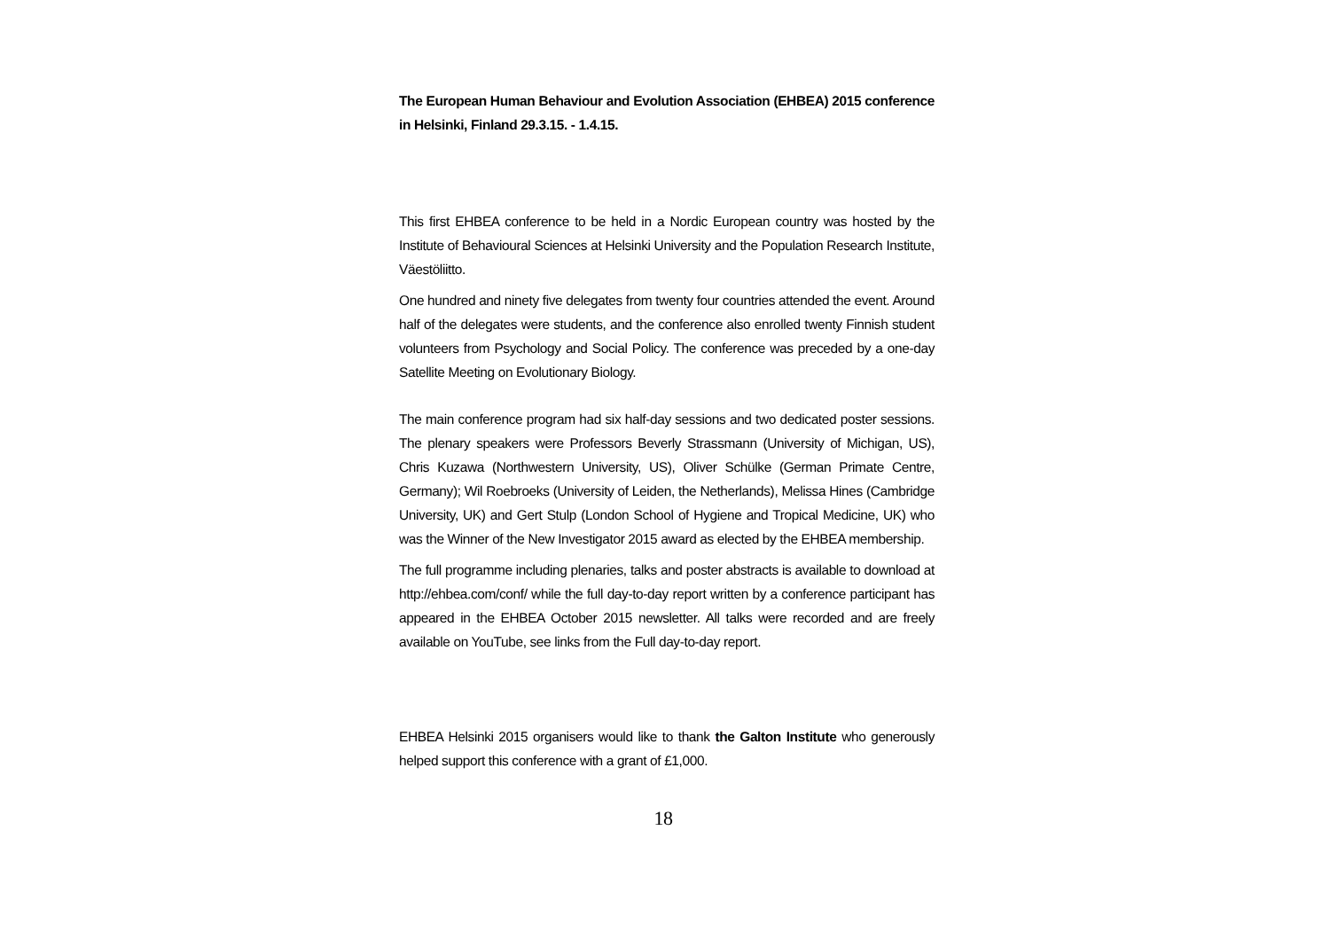The European Human Behaviour and Evolution Association (EHBEA) 2015 conference in Helsinki, Finland 29.3.15. - 1.4.15.
This first EHBEA conference to be held in a Nordic European country was hosted by the Institute of Behavioural Sciences at Helsinki University and the Population Research Institute, Väestöliitto.
One hundred and ninety five delegates from twenty four countries attended the event. Around half of the delegates were students, and the conference also enrolled twenty Finnish student volunteers from Psychology and Social Policy. The conference was preceded by a one-day Satellite Meeting on Evolutionary Biology.
The main conference program had six half-day sessions and two dedicated poster sessions. The plenary speakers were Professors Beverly Strassmann (University of Michigan, US), Chris Kuzawa (Northwestern University, US), Oliver Schülke (German Primate Centre, Germany); Wil Roebroeks (University of Leiden, the Netherlands), Melissa Hines (Cambridge University, UK) and Gert Stulp (London School of Hygiene and Tropical Medicine, UK) who was the Winner of the New Investigator 2015 award as elected by the EHBEA membership.
The full programme including plenaries, talks and poster abstracts is available to download at http://ehbea.com/conf/ while the full day-to-day report written by a conference participant has appeared in the EHBEA October 2015 newsletter. All talks were recorded and are freely available on YouTube, see links from the Full day-to-day report.
EHBEA Helsinki 2015 organisers would like to thank the Galton Institute who generously helped support this conference with a grant of £1,000.
18